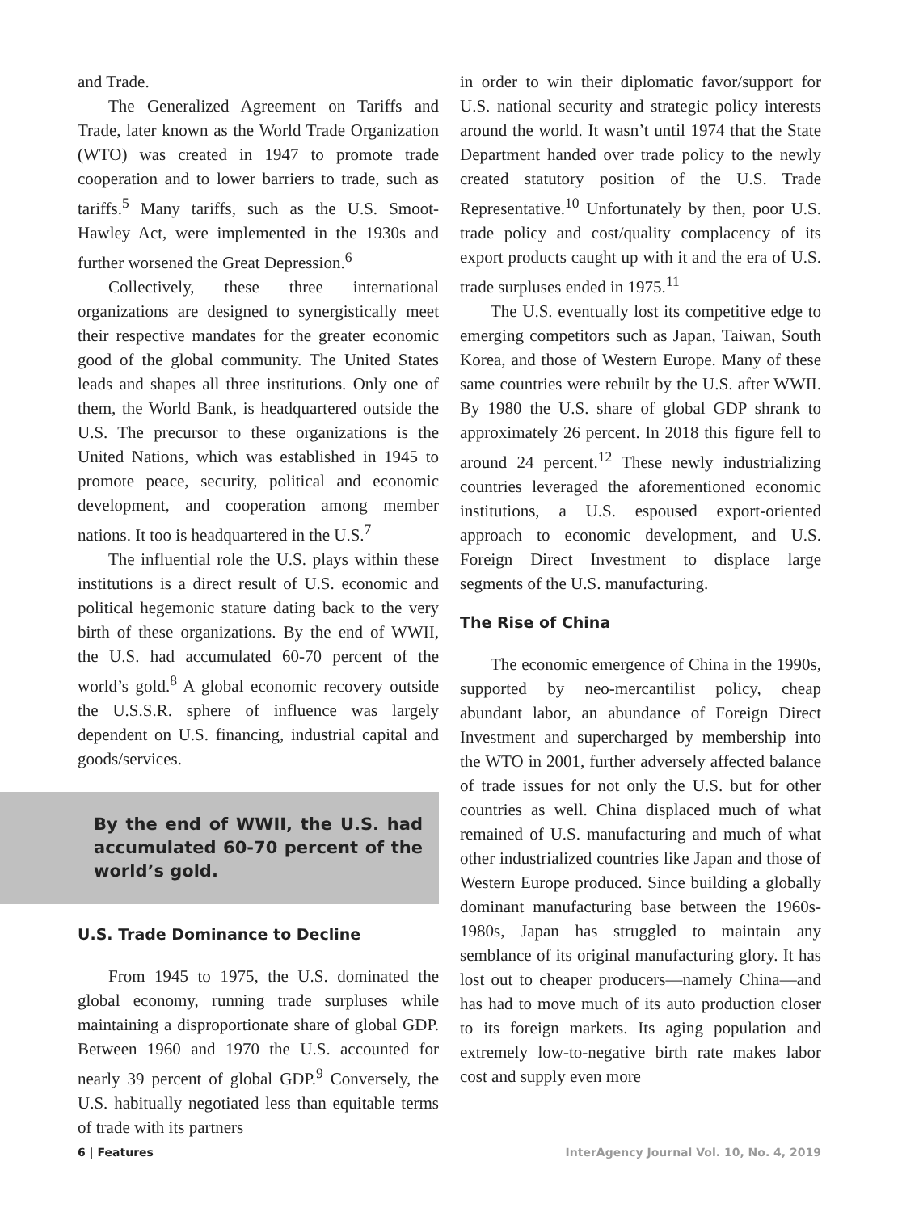and Trade.
The Generalized Agreement on Tariffs and Trade, later known as the World Trade Organization (WTO) was created in 1947 to promote trade cooperation and to lower barriers to trade, such as tariffs.<sup>5</sup> Many tariffs, such as the U.S. Smoot-Hawley Act, were implemented in the 1930s and further worsened the Great Depression.<sup>6</sup>
Collectively, these three international organizations are designed to synergistically meet their respective mandates for the greater economic good of the global community. The United States leads and shapes all three institutions. Only one of them, the World Bank, is headquartered outside the U.S. The precursor to these organizations is the United Nations, which was established in 1945 to promote peace, security, political and economic development, and cooperation among member nations. It too is headquartered in the U.S.<sup>7</sup>
The influential role the U.S. plays within these institutions is a direct result of U.S. economic and political hegemonic stature dating back to the very birth of these organizations. By the end of WWII, the U.S. had accumulated 60-70 percent of the world’s gold.<sup>8</sup> A global economic recovery outside the U.S.S.R. sphere of influence was largely dependent on U.S. financing, industrial capital and goods/services.
By the end of WWII, the U.S. had accumulated 60-70 percent of the world’s gold.
U.S. Trade Dominance to Decline
From 1945 to 1975, the U.S. dominated the global economy, running trade surpluses while maintaining a disproportionate share of global GDP. Between 1960 and 1970 the U.S. accounted for nearly 39 percent of global GDP.<sup>9</sup> Conversely, the U.S. habitually negotiated less than equitable terms of trade with its partners
in order to win their diplomatic favor/support for U.S. national security and strategic policy interests around the world. It wasn’t until 1974 that the State Department handed over trade policy to the newly created statutory position of the U.S. Trade Representative.<sup>10</sup> Unfortunately by then, poor U.S. trade policy and cost/quality complacency of its export products caught up with it and the era of U.S. trade surpluses ended in 1975.<sup>11</sup>
The U.S. eventually lost its competitive edge to emerging competitors such as Japan, Taiwan, South Korea, and those of Western Europe. Many of these same countries were rebuilt by the U.S. after WWII. By 1980 the U.S. share of global GDP shrank to approximately 26 percent. In 2018 this figure fell to around 24 percent.<sup>12</sup> These newly industrializing countries leveraged the aforementioned economic institutions, a U.S. espoused export-oriented approach to economic development, and U.S. Foreign Direct Investment to displace large segments of the U.S. manufacturing.
The Rise of China
The economic emergence of China in the 1990s, supported by neo-mercantilist policy, cheap abundant labor, an abundance of Foreign Direct Investment and supercharged by membership into the WTO in 2001, further adversely affected balance of trade issues for not only the U.S. but for other countries as well. China displaced much of what remained of U.S. manufacturing and much of what other industrialized countries like Japan and those of Western Europe produced. Since building a globally dominant manufacturing base between the 1960s-1980s, Japan has struggled to maintain any semblance of its original manufacturing glory. It has lost out to cheaper producers—namely China—and has had to move much of its auto production closer to its foreign markets. Its aging population and extremely low-to-negative birth rate makes labor cost and supply even more
6 | Features InterAgency Journal Vol. 10, No. 4, 2019